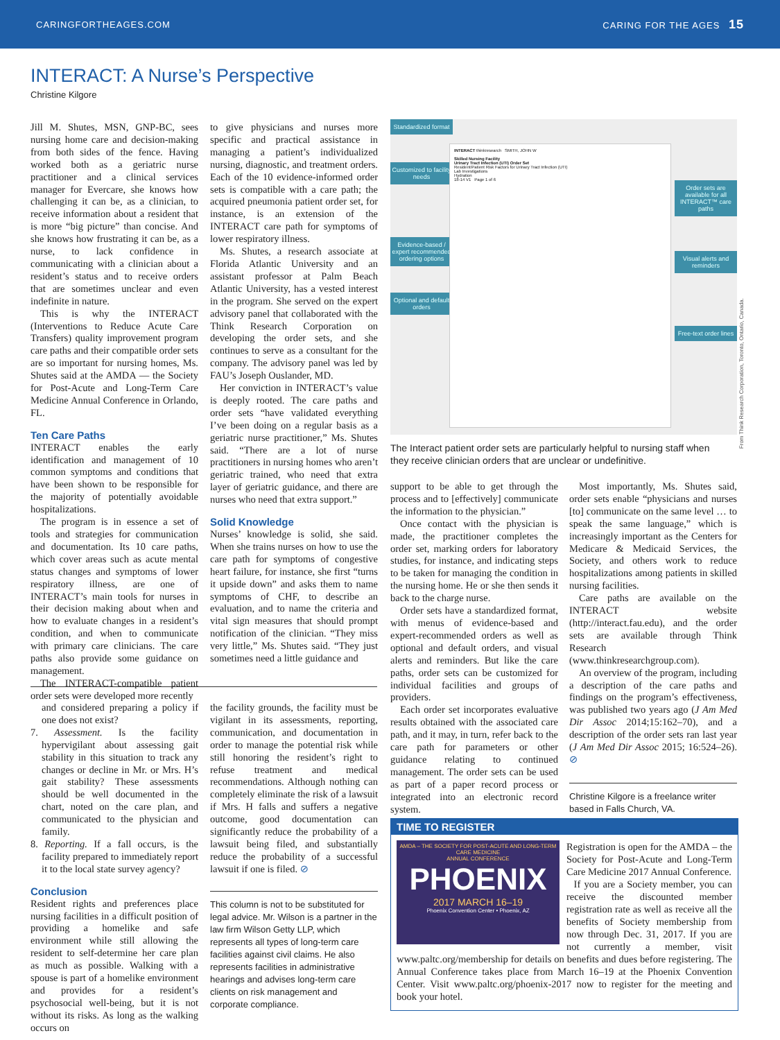CARINGFORTHEAGES.COM CARING FOR THE AGES 15
INTERACT: A Nurse’s Perspective
Christine Kilgore
Jill M. Shutes, MSN, GNP-BC, sees nursing home care and decision-making from both sides of the fence. Having worked both as a geriatric nurse practitioner and a clinical services manager for Evercare, she knows how challenging it can be, as a clinician, to receive information about a resident that is more “big picture” than concise. And she knows how frustrating it can be, as a nurse, to lack confidence in communicating with a clinician about a resident’s status and to receive orders that are sometimes unclear and even indefinite in nature.
This is why the INTERACT (Interventions to Reduce Acute Care Transfers) quality improvement program care paths and their compatible order sets are so important for nursing homes, Ms. Shutes said at the AMDA — the Society for Post-Acute and Long-Term Care Medicine Annual Conference in Orlando, FL.
Ten Care Paths
INTERACT enables the early identification and management of 10 common symptoms and conditions that have been shown to be responsible for the majority of potentially avoidable hospitalizations.
The program is in essence a set of tools and strategies for communication and documentation. Its 10 care paths, which cover areas such as acute mental status changes and symptoms of lower respiratory illness, are one of INTERACT’s main tools for nurses in their decision making about when and how to evaluate changes in a resident’s condition, and when to communicate with primary care clinicians. The care paths also provide some guidance on management.
The INTERACT-compatible patient order sets were developed more recently
to give physicians and nurses more specific and practical assistance in managing a patient’s individualized nursing, diagnostic, and treatment orders. Each of the 10 evidence-informed order sets is compatible with a care path; the acquired pneumonia patient order set, for instance, is an extension of the INTERACT care path for symptoms of lower respiratory illness.
Ms. Shutes, a research associate at Florida Atlantic University and an assistant professor at Palm Beach Atlantic University, has a vested interest in the program. She served on the expert advisory panel that collaborated with the Think Research Corporation on developing the order sets, and she continues to serve as a consultant for the company. The advisory panel was led by FAU’s Joseph Ouslander, MD.
Her conviction in INTERACT’s value is deeply rooted. The care paths and order sets “have validated everything I’ve been doing on a regular basis as a geriatric nurse practitioner,” Ms. Shutes said. “There are a lot of nurse practitioners in nursing homes who aren’t geriatric trained, who need that extra layer of geriatric guidance, and there are nurses who need that extra support.”
Solid Knowledge
Nurses’ knowledge is solid, she said. When she trains nurses on how to use the care path for symptoms of congestive heart failure, for instance, she first “turns it upside down” and asks them to name symptoms of CHF, to describe an evaluation, and to name the criteria and vital sign measures that should prompt notification of the clinician. “They miss very little,” Ms. Shutes said. “They just sometimes need a little guidance and
Standardized format
Customized to facility needs
Evidence-based / expert recommended ordering options
Optional and default orders
Order sets are available for all INTERACT™ care paths
Visual alerts and reminders
Free-text order lines
INTERACT thinkresearch SMITH, JOHN W
Skilled Nursing Facility
Urinary Tract Infection (UTI) Order Set
Resident/Patient Risk Factors for Urinary Tract Infection (UTI)
Lab Investigations
Hydration
18-14 V1 Page 1 of 6
The Interact patient order sets are particularly helpful to nursing staff when they receive clinician orders that are unclear or undefinitive.
From Think Research Corporation, Toronto, Ontario, Canada.
support to be able to get through the process and to [effectively] communicate the information to the physician.”
Once contact with the physician is made, the practitioner completes the order set, marking orders for laboratory studies, for instance, and indicating steps to be taken for managing the condition in the nursing home. He or she then sends it back to the charge nurse.
Order sets have a standardized format, with menus of evidence-based and expert-recommended orders as well as optional and default orders, and visual alerts and reminders. But like the care paths, order sets can be customized for individual facilities and groups of providers.
Each order set incorporates evaluative results obtained with the associated care path, and it may, in turn, refer back to the care path for parameters or other guidance relating to continued management. The order sets can be used as part of a paper record process or integrated into an electronic record system.
Most importantly, Ms. Shutes said, order sets enable “physicians and nurses [to] communicate on the same level … to speak the same language,” which is increasingly important as the Centers for Medicare & Medicaid Services, the Society, and others work to reduce hospitalizations among patients in skilled nursing facilities.
Care paths are available on the INTERACT website (http://interact.fau.edu), and the order sets are available through Think Research (www.thinkresearchgroup.com).
An overview of the program, including a description of the care paths and findings on the program’s effectiveness, was published two years ago (J Am Med Dir Assoc 2014;15:162–70), and a description of the order sets ran last year (J Am Med Dir Assoc 2015; 16:524–26). ⊘
Christine Kilgore is a freelance writer based in Falls Church, VA.
and considered preparing a policy if one does not exist?
7. Assessment. Is the facility hypervigilant about assessing gait stability in this situation to track any changes or decline in Mr. or Mrs. H’s gait stability? These assessments should be well documented in the chart, noted on the care plan, and communicated to the physician and family.
8. Reporting. If a fall occurs, is the facility prepared to immediately report it to the local state survey agency?
Conclusion
Resident rights and preferences place nursing facilities in a difficult position of providing a homelike and safe environment while still allowing the resident to self-determine her care plan as much as possible. Walking with a spouse is part of a homelike environment and provides for a resident’s psychosocial well-being, but it is not without its risks. As long as the walking occurs on
the facility grounds, the facility must be vigilant in its assessments, reporting, communication, and documentation in order to manage the potential risk while still honoring the resident’s right to refuse treatment and medical recommendations. Although nothing can completely eliminate the risk of a lawsuit if Mrs. H falls and suffers a negative outcome, good documentation can significantly reduce the probability of a lawsuit being filed, and substantially reduce the probability of a successful lawsuit if one is filed. ⊘
This column is not to be substituted for legal advice. Mr. Wilson is a partner in the law firm Wilson Getty LLP, which represents all types of long-term care facilities against civil claims. He also represents facilities in administrative hearings and advises long-term care clients on risk management and corporate compliance.
TIME TO REGISTER
AMDA – THE SOCIETY FOR POST-ACUTE AND LONG-TERM CARE MEDICINE
ANNUAL CONFERENCE
PHOENIX
2017 MARCH 16–19
Phoenix Convention Center • Phoenix, AZ
Registration is open for the AMDA – the Society for Post-Acute and Long-Term Care Medicine 2017 Annual Conference.
If you are a Society member, you can receive the discounted member registration rate as well as receive all the benefits of Society membership from now through Dec. 31, 2017. If you are not currently a member, visit www.paltc.org/membership for details on benefits and dues before registering. The Annual Conference takes place from March 16–19 at the Phoenix Convention Center. Visit www.paltc.org/phoenix-2017 now to register for the meeting and book your hotel.